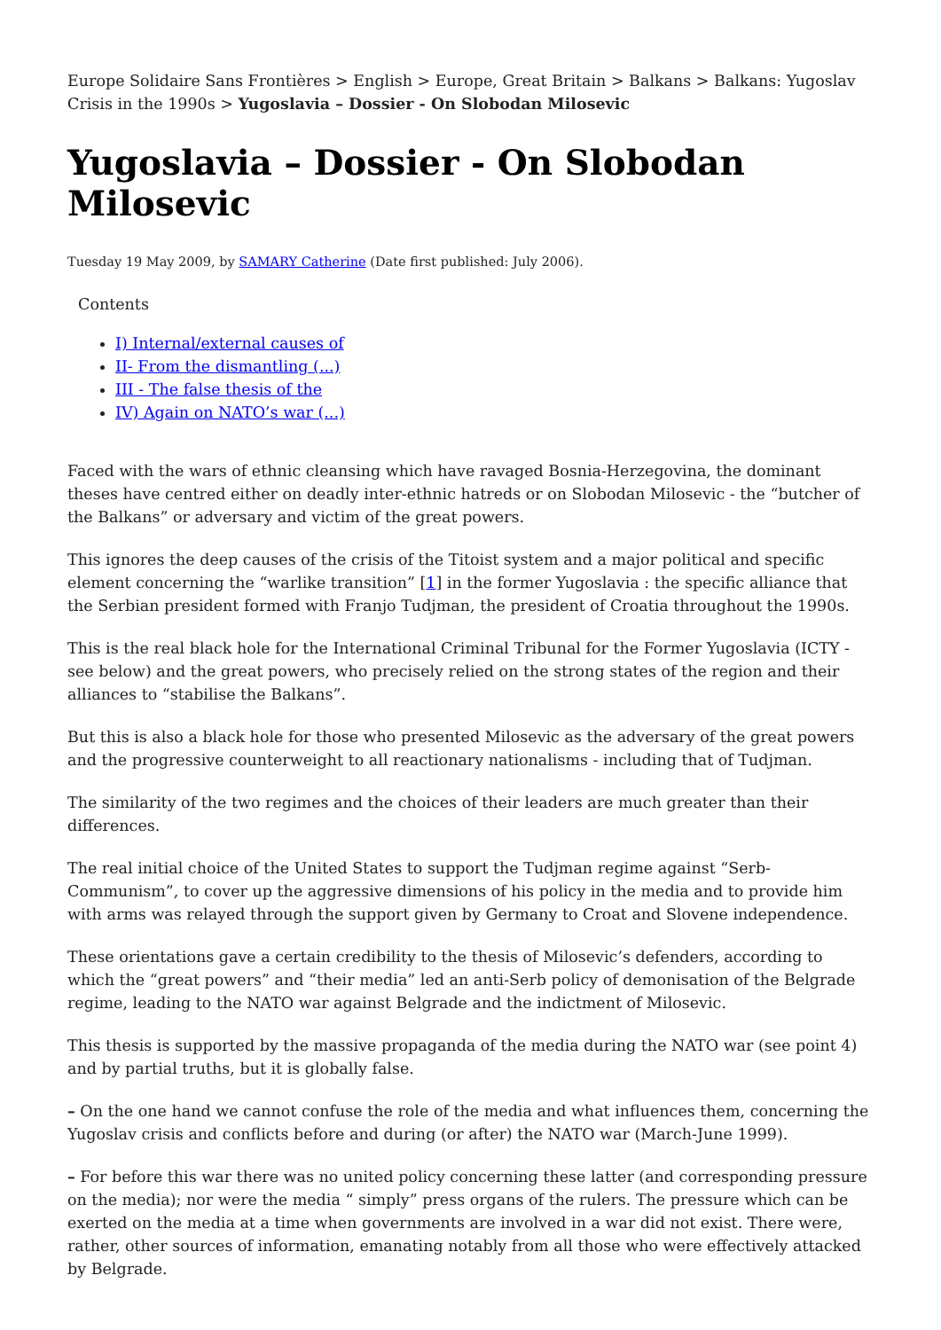Europe Solidaire Sans Frontières > English > Europe, Great Britain > Balkans > Balkans: Yugoslav Crisis in the 1990s > Yugoslavia – Dossier - On Slobodan Milosevic
Yugoslavia – Dossier - On Slobodan Milosevic
Tuesday 19 May 2009, by SAMARY Catherine (Date first published: July 2006).
Contents
I) Internal/external causes of
II- From the dismantling (...)
III - The false thesis of the
IV) Again on NATO’s war (...)
Faced with the wars of ethnic cleansing which have ravaged Bosnia-Herzegovina, the dominant theses have centred either on deadly inter-ethnic hatreds or on Slobodan Milosevic - the “butcher of the Balkans” or adversary and victim of the great powers.
This ignores the deep causes of the crisis of the Titoist system and a major political and specific element concerning the “warlike transition” [1] in the former Yugoslavia : the specific alliance that the Serbian president formed with Franjo Tudjman, the president of Croatia throughout the 1990s.
This is the real black hole for the International Criminal Tribunal for the Former Yugoslavia (ICTY - see below) and the great powers, who precisely relied on the strong states of the region and their alliances to “stabilise the Balkans”.
But this is also a black hole for those who presented Milosevic as the adversary of the great powers and the progressive counterweight to all reactionary nationalisms - including that of Tudjman.
The similarity of the two regimes and the choices of their leaders are much greater than their differences.
The real initial choice of the United States to support the Tudjman regime against “Serb-Communism”, to cover up the aggressive dimensions of his policy in the media and to provide him with arms was relayed through the support given by Germany to Croat and Slovene independence.
These orientations gave a certain credibility to the thesis of Milosevic’s defenders, according to which the “great powers” and “their media” led an anti-Serb policy of demonisation of the Belgrade regime, leading to the NATO war against Belgrade and the indictment of Milosevic.
This thesis is supported by the massive propaganda of the media during the NATO war (see point 4) and by partial truths, but it is globally false.
– On the one hand we cannot confuse the role of the media and what influences them, concerning the Yugoslav crisis and conflicts before and during (or after) the NATO war (March-June 1999).
– For before this war there was no united policy concerning these latter (and corresponding pressure on the media); nor were the media “ simply” press organs of the rulers. The pressure which can be exerted on the media at a time when governments are involved in a war did not exist. There were, rather, other sources of information, emanating notably from all those who were effectively attacked by Belgrade.